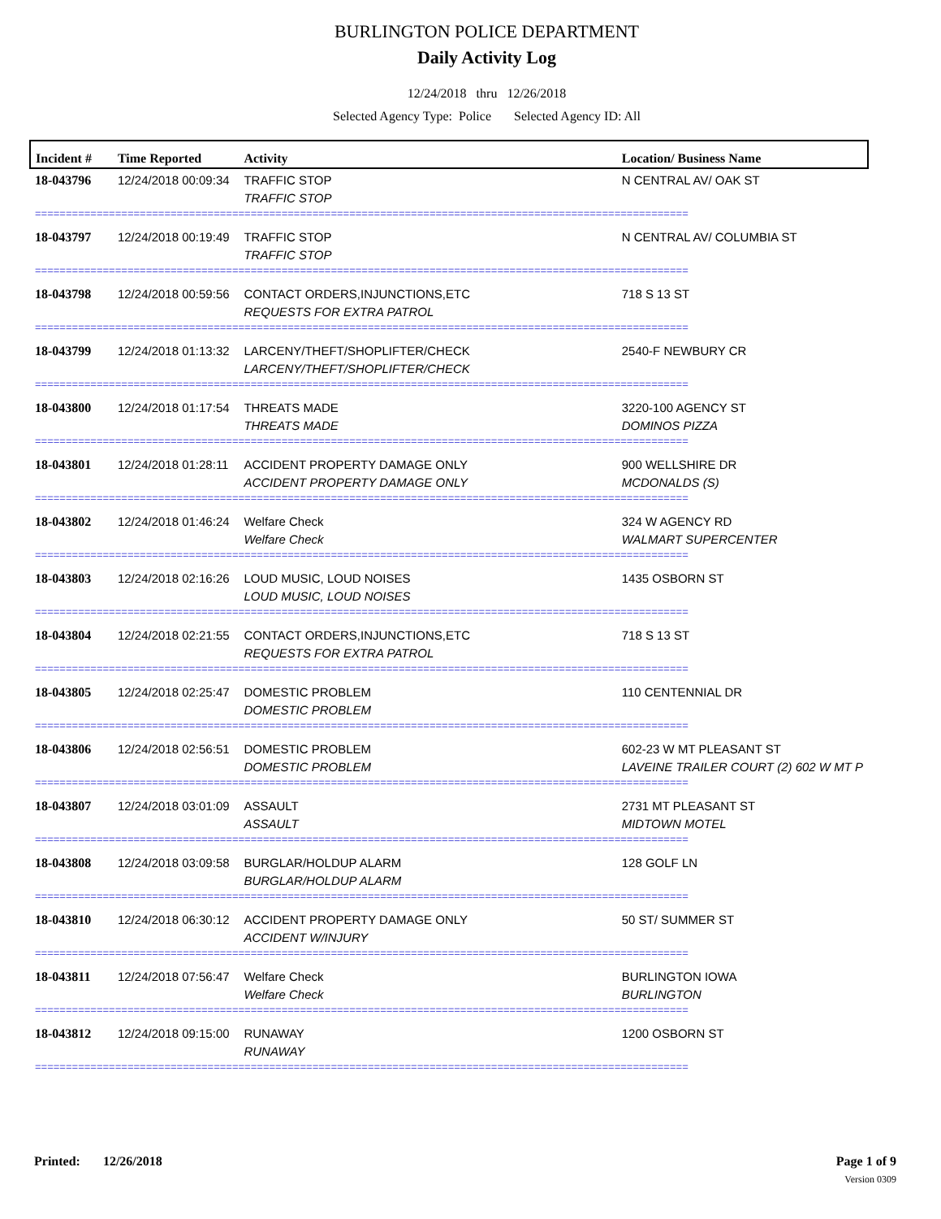BURLINGTON POLICE DEPARTMENT
Daily Activity Log
12/24/2018 thru 12/26/2018
Selected Agency Type: Police Selected Agency ID: All
| Incident # | Time Reported | Activity | Location/ Business Name |
| --- | --- | --- | --- |
| 18-043796 | 12/24/2018 00:09:34 | TRAFFIC STOP TRAFFIC STOP | N CENTRAL AV/ OAK ST |
| ========================================================================================================== | | | |
| 18-043797 | 12/24/2018 00:19:49 | TRAFFIC STOP TRAFFIC STOP | N CENTRAL AV/ COLUMBIA ST |
| ========================================================================================================== | | | |
| 18-043798 | 12/24/2018 00:59:56 | CONTACT ORDERS,INJUNCTIONS,ETC REQUESTS FOR EXTRA PATROL | 718 S 13 ST |
| ========================================================================================================== | | | |
| 18-043799 | 12/24/2018 01:13:32 | LARCENY/THEFT/SHOPLIFTER/CHECK LARCENY/THEFT/SHOPLIFTER/CHECK | 2540-F NEWBURY CR |
| ========================================================================================================== | | | |
| 18-043800 | 12/24/2018 01:17:54 | THREATS MADE THREATS MADE | 3220-100 AGENCY ST DOMINOS PIZZA |
| ========================================================================================================== | | | |
| 18-043801 | 12/24/2018 01:28:11 | ACCIDENT PROPERTY DAMAGE ONLY ACCIDENT PROPERTY DAMAGE ONLY | 900 WELLSHIRE DR MCDONALDS (S) |
| ========================================================================================================== | | | |
| 18-043802 | 12/24/2018 01:46:24 | Welfare Check Welfare Check | 324 W AGENCY RD WALMART SUPERCENTER |
| ========================================================================================================== | | | |
| 18-043803 | 12/24/2018 02:16:26 | LOUD MUSIC, LOUD NOISES LOUD MUSIC, LOUD NOISES | 1435 OSBORN ST |
| ========================================================================================================== | | | |
| 18-043804 | 12/24/2018 02:21:55 | CONTACT ORDERS,INJUNCTIONS,ETC REQUESTS FOR EXTRA PATROL | 718 S 13 ST |
| ========================================================================================================== | | | |
| 18-043805 | 12/24/2018 02:25:47 | DOMESTIC PROBLEM DOMESTIC PROBLEM | 110 CENTENNIAL DR |
| ========================================================================================================== | | | |
| 18-043806 | 12/24/2018 02:56:51 | DOMESTIC PROBLEM DOMESTIC PROBLEM | 602-23 W MT PLEASANT ST LAVEINE TRAILER COURT (2) 602 W MT P |
| ========================================================================================================== | | | |
| 18-043807 | 12/24/2018 03:01:09 | ASSAULT ASSAULT | 2731 MT PLEASANT ST MIDTOWN MOTEL |
| ========================================================================================================== | | | |
| 18-043808 | 12/24/2018 03:09:58 | BURGLAR/HOLDUP ALARM BURGLAR/HOLDUP ALARM | 128 GOLF LN |
| ========================================================================================================== | | | |
| 18-043810 | 12/24/2018 06:30:12 | ACCIDENT PROPERTY DAMAGE ONLY ACCIDENT W/INJURY | 50 ST/ SUMMER ST |
| ========================================================================================================== | | | |
| 18-043811 | 12/24/2018 07:56:47 | Welfare Check Welfare Check | BURLINGTON IOWA BURLINGTON |
| ========================================================================================================== | | | |
| 18-043812 | 12/24/2018 09:15:00 | RUNAWAY RUNAWAY | 1200 OSBORN ST |
| ========================================================================================================== | | | |
Printed: 12/26/2018 Page 1 of 9
Version 0309